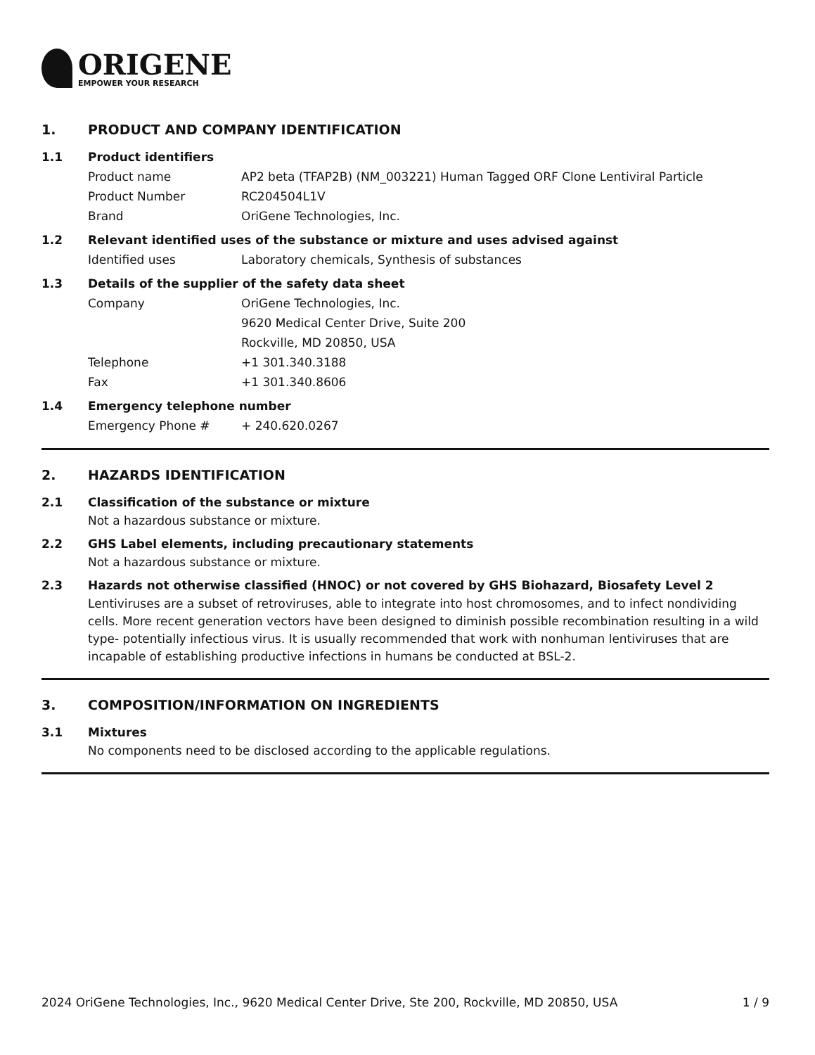ORIGENE
EMPOWER YOUR RESEARCH
1. PRODUCT AND COMPANY IDENTIFICATION
1.1 Product identifiers
Product name AP2 beta (TFAP2B) (NM_003221) Human Tagged ORF Clone Lentiviral Particle
Product Number RC204504L1V
Brand OriGene Technologies, Inc.
1.2 Relevant identified uses of the substance or mixture and uses advised against
Identified uses Laboratory chemicals, Synthesis of substances
1.3 Details of the supplier of the safety data sheet
Company OriGene Technologies, Inc.
9620 Medical Center Drive, Suite 200
Rockville, MD 20850, USA
Telephone +1 301.340.3188
Fax +1 301.340.8606
1.4 Emergency telephone number
Emergency Phone # + 240.620.0267
2. HAZARDS IDENTIFICATION
2.1 Classification of the substance or mixture
Not a hazardous substance or mixture.
2.2 GHS Label elements, including precautionary statements
Not a hazardous substance or mixture.
2.3 Hazards not otherwise classified (HNOC) or not covered by GHS Biohazard, Biosafety Level 2
Lentiviruses are a subset of retroviruses, able to integrate into host chromosomes, and to infect nondividing cells. More recent generation vectors have been designed to diminish possible recombination resulting in a wild type- potentially infectious virus. It is usually recommended that work with nonhuman lentiviruses that are incapable of establishing productive infections in humans be conducted at BSL-2.
3. COMPOSITION/INFORMATION ON INGREDIENTS
3.1 Mixtures
No components need to be disclosed according to the applicable regulations.
2024 OriGene Technologies, Inc., 9620 Medical Center Drive, Ste 200, Rockville, MD 20850, USA 1 / 9